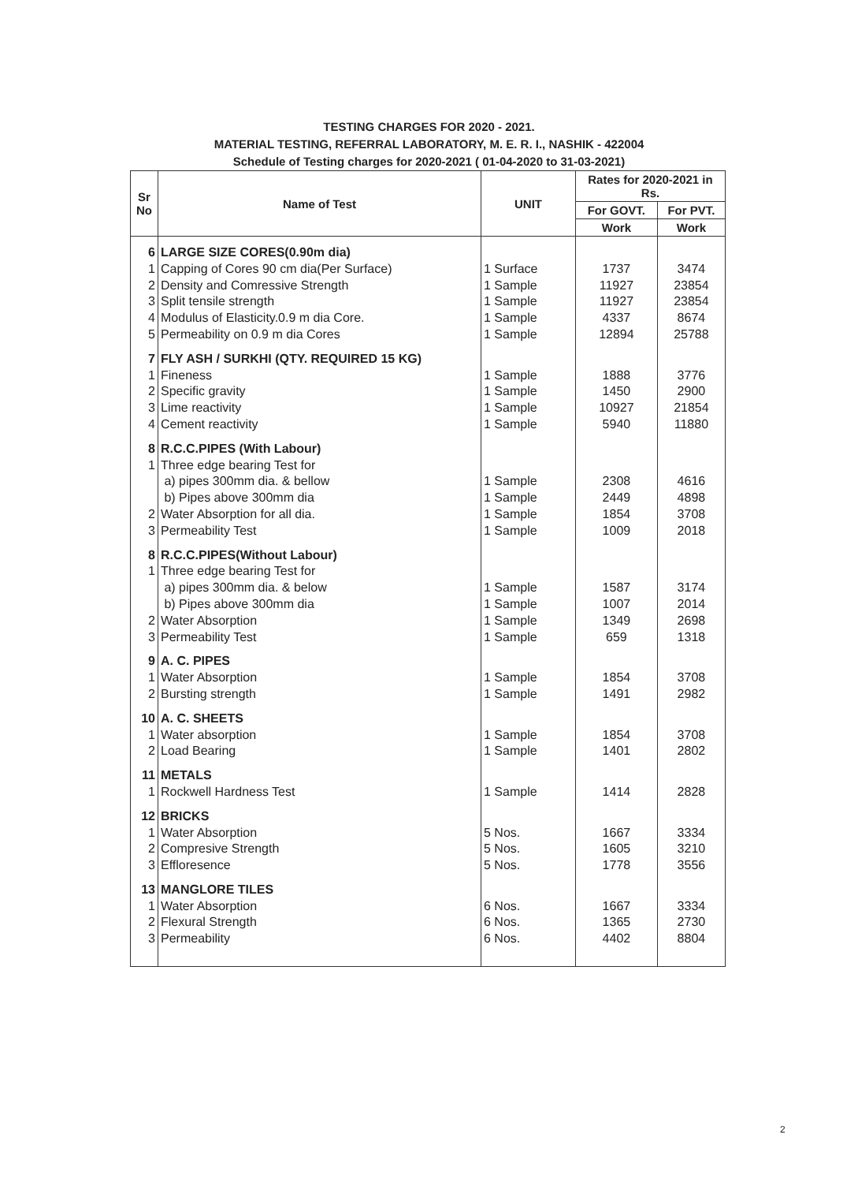TESTING CHARGES FOR 2020 - 2021.
MATERIAL TESTING, REFERRAL LABORATORY, M. E. R. I., NASHIK - 422004
Schedule of Testing charges for 2020-2021 ( 01-04-2020 to 31-03-2021)
| Sr No | Name of Test | UNIT | Rates for 2020-2021 in Rs. | |
| --- | --- | --- | --- | --- |
| | | | For GOVT. | For PVT. |
| | | | Work | Work |
| 6 | LARGE SIZE CORES(0.90m dia) | | | |
| 1 | Capping of Cores 90 cm dia(Per Surface) | 1 Surface | 1737 | 3474 |
| 2 | Density and Comressive Strength | 1 Sample | 11927 | 23854 |
| 3 | Split tensile strength | 1 Sample | 11927 | 23854 |
| 4 | Modulus of Elasticity.0.9 m dia Core. | 1 Sample | 4337 | 8674 |
| 5 | Permeability on 0.9 m dia Cores | 1 Sample | 12894 | 25788 |
| 7 | FLY ASH / SURKHI (QTY. REQUIRED 15 KG) | | | |
| 1 | Fineness | 1 Sample | 1888 | 3776 |
| 2 | Specific gravity | 1 Sample | 1450 | 2900 |
| 3 | Lime reactivity | 1 Sample | 10927 | 21854 |
| 4 | Cement reactivity | 1 Sample | 5940 | 11880 |
| 8 | R.C.C.PIPES (With Labour) | | | |
| 1 | Three edge bearing Test for | | | |
| | a) pipes 300mm dia. & bellow | 1 Sample | 2308 | 4616 |
| | b) Pipes above 300mm dia | 1 Sample | 2449 | 4898 |
| 2 | Water Absorption for all dia. | 1 Sample | 1854 | 3708 |
| 3 | Permeability Test | 1 Sample | 1009 | 2018 |
| 8 | R.C.C.PIPES(Without Labour) | | | |
| 1 | Three edge bearing Test for | | | |
| | a) pipes 300mm dia. & below | 1 Sample | 1587 | 3174 |
| | b) Pipes above 300mm dia | 1 Sample | 1007 | 2014 |
| 2 | Water Absorption | 1 Sample | 1349 | 2698 |
| 3 | Permeability Test | 1 Sample | 659 | 1318 |
| 9 | A. C. PIPES | | | |
| 1 | Water Absorption | 1 Sample | 1854 | 3708 |
| 2 | Bursting strength | 1 Sample | 1491 | 2982 |
| 10 | A. C. SHEETS | | | |
| 1 | Water absorption | 1 Sample | 1854 | 3708 |
| 2 | Load Bearing | 1 Sample | 1401 | 2802 |
| 11 | METALS | | | |
| 1 | Rockwell Hardness Test | 1 Sample | 1414 | 2828 |
| 12 | BRICKS | | | |
| 1 | Water Absorption | 5 Nos. | 1667 | 3334 |
| 2 | Compresive Strength | 5 Nos. | 1605 | 3210 |
| 3 | Effloresence | 5 Nos. | 1778 | 3556 |
| 13 | MANGLORE TILES | | | |
| 1 | Water Absorption | 6 Nos. | 1667 | 3334 |
| 2 | Flexural Strength | 6 Nos. | 1365 | 2730 |
| 3 | Permeability | 6 Nos. | 4402 | 8804 |
2